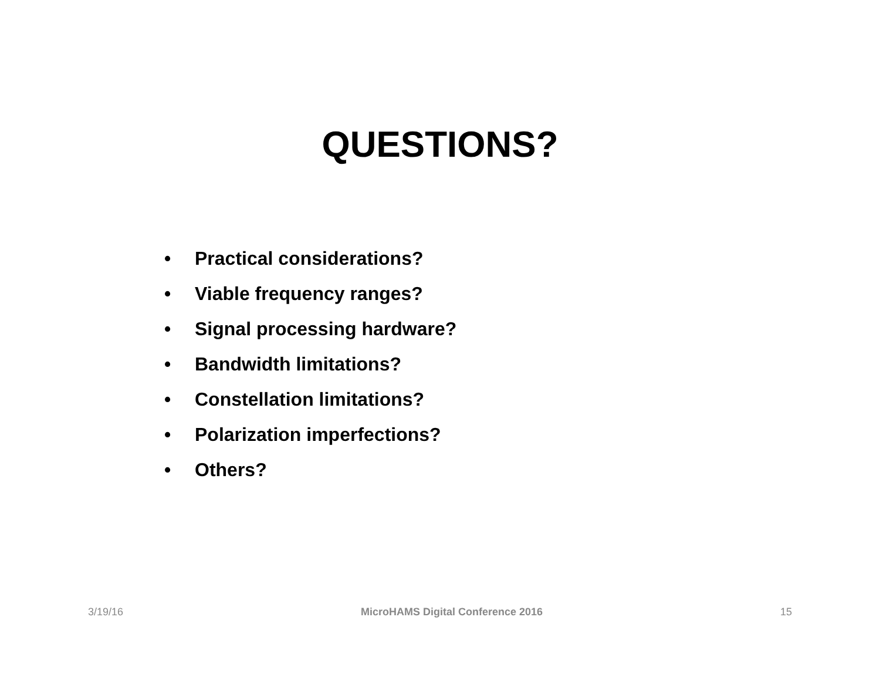QUESTIONS?
• Practical considerations?
• Viable frequency ranges?
• Signal processing hardware?
• Bandwidth limitations?
• Constellation limitations?
• Polarization imperfections?
• Others?
3/19/16 MicroHAMS Digital Conference 2016
15